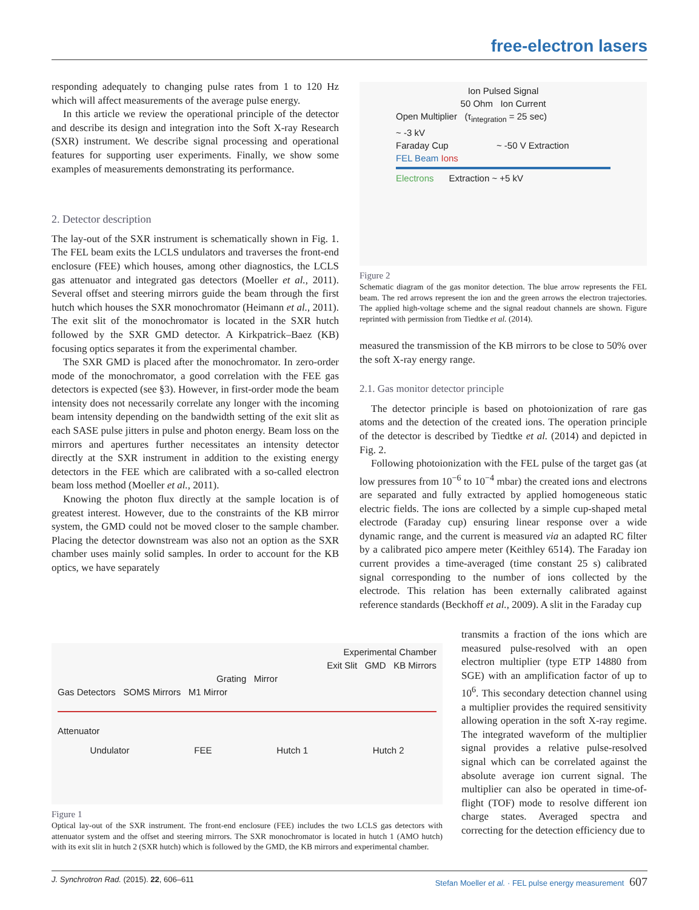free-electron lasers
responding adequately to changing pulse rates from 1 to 120 Hz which will affect measurements of the average pulse energy.
In this article we review the operational principle of the detector and describe its design and integration into the Soft X-ray Research (SXR) instrument. We describe signal processing and operational features for supporting user experiments. Finally, we show some examples of measurements demonstrating its performance.
2. Detector description
The lay-out of the SXR instrument is schematically shown in Fig. 1. The FEL beam exits the LCLS undulators and traverses the front-end enclosure (FEE) which houses, among other diagnostics, the LCLS gas attenuator and integrated gas detectors (Moeller et al., 2011). Several offset and steering mirrors guide the beam through the first hutch which houses the SXR monochromator (Heimann et al., 2011). The exit slit of the monochromator is located in the SXR hutch followed by the SXR GMD detector. A Kirkpatrick–Baez (KB) focusing optics separates it from the experimental chamber.
The SXR GMD is placed after the monochromator. In zero-order mode of the monochromator, a good correlation with the FEE gas detectors is expected (see §3). However, in first-order mode the beam intensity does not necessarily correlate any longer with the incoming beam intensity depending on the bandwidth setting of the exit slit as each SASE pulse jitters in pulse and photon energy. Beam loss on the mirrors and apertures further necessitates an intensity detector directly at the SXR instrument in addition to the existing energy detectors in the FEE which are calibrated with a so-called electron beam loss method (Moeller et al., 2011).
Knowing the photon flux directly at the sample location is of greatest interest. However, due to the constraints of the KB mirror system, the GMD could not be moved closer to the sample chamber. Placing the detector downstream was also not an option as the SXR chamber uses mainly solid samples. In order to account for the KB optics, we have separately
Ion Pulsed Signal
50 Ohm Ion Current
Open Multiplier (τ<sub>integration</sub> = 25 sec)
~ -3 kV
Faraday Cup ~ -50 V Extraction
FEL Beam Ions
Electrons Extraction ~ +5 kV
Figure 2
Schematic diagram of the gas monitor detection. The blue arrow represents the FEL beam. The red arrows represent the ion and the green arrows the electron trajectories. The applied high-voltage scheme and the signal readout channels are shown. Figure reprinted with permission from Tiedtke et al. (2014).
measured the transmission of the KB mirrors to be close to 50% over the soft X-ray energy range.
2.1. Gas monitor detector principle
The detector principle is based on photoionization of rare gas atoms and the detection of the created ions. The operation principle of the detector is described by Tiedtke et al. (2014) and depicted in Fig. 2.
Following photoionization with the FEL pulse of the target gas (at low pressures from 10<sup>−6</sup> to 10<sup>−4</sup> mbar) the created ions and electrons are separated and fully extracted by applied homogeneous static electric fields. The ions are collected by a simple cup-shaped metal electrode (Faraday cup) ensuring linear response over a wide dynamic range, and the current is measured via an adapted RC filter by a calibrated pico ampere meter (Keithley 6514). The Faraday ion current provides a time-averaged (time constant 25 s) calibrated signal corresponding to the number of ions collected by the electrode. This relation has been externally calibrated against reference standards (Beckhoff et al., 2009). A slit in the Faraday cup
Experimental Chamber
Exit Slit GMD KB Mirrors
Grating Mirror
Gas Detectors SOMS Mirrors M1 Mirror
Attenuator
Undulator FEE Hutch 1 Hutch 2
Figure 1
Optical lay-out of the SXR instrument. The front-end enclosure (FEE) includes the two LCLS gas detectors with attenuator system and the offset and steering mirrors. The SXR monochromator is located in hutch 1 (AMO hutch) with its exit slit in hutch 2 (SXR hutch) which is followed by the GMD, the KB mirrors and experimental chamber.
transmits a fraction of the ions which are measured pulse-resolved with an open electron multiplier (type ETP 14880 from SGE) with an amplification factor of up to 10<sup>6</sup>. This secondary detection channel using a multiplier provides the required sensitivity allowing operation in the soft X-ray regime. The integrated waveform of the multiplier signal provides a relative pulse-resolved signal which can be correlated against the absolute average ion current signal. The multiplier can also be operated in time-of-flight (TOF) mode to resolve different ion charge states. Averaged spectra and correcting for the detection efficiency due to
J. Synchrotron Rad. (2015). 22, 606–611 Stefan Moeller et al. · FEL pulse energy measurement 607